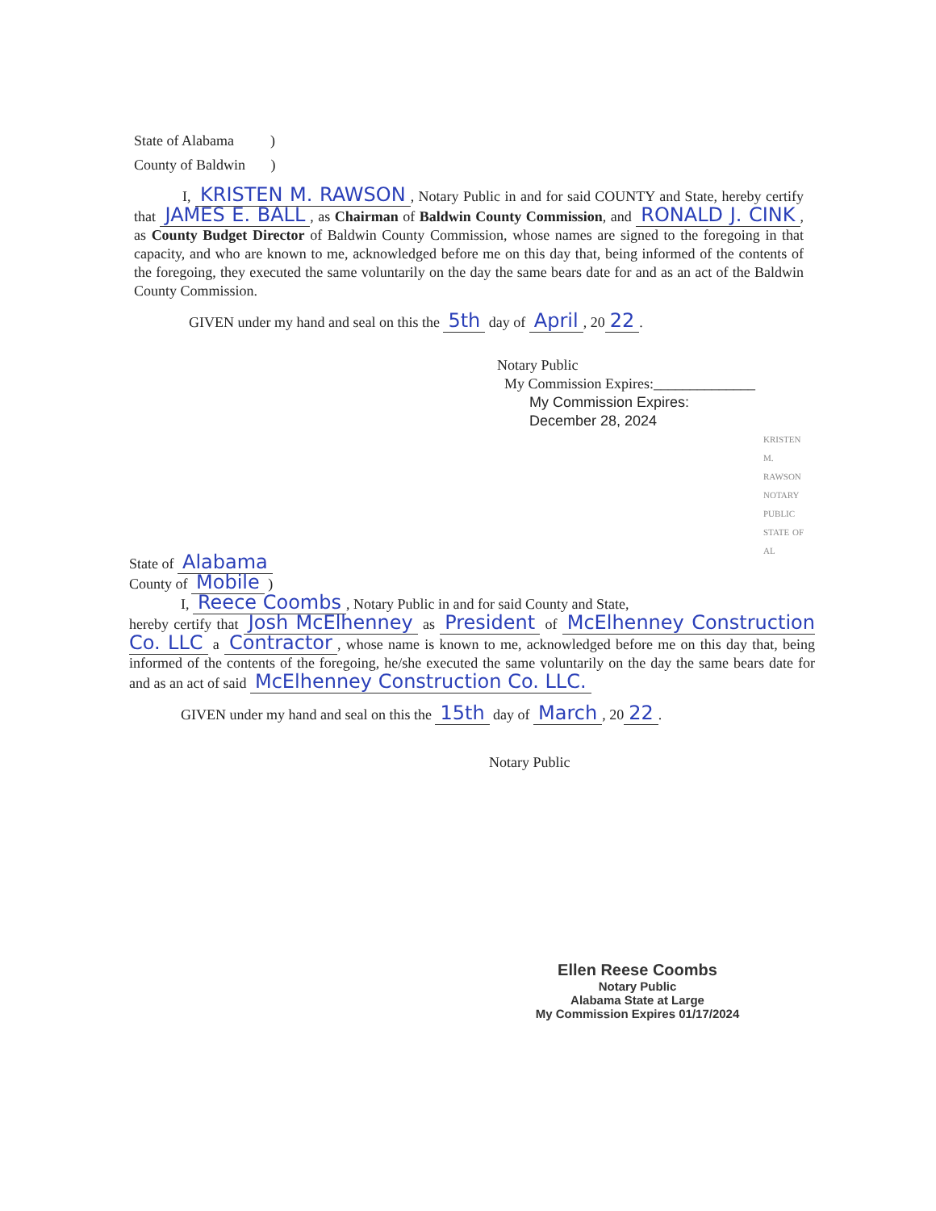State of Alabama )
County of Baldwin )
I, KRISTEN M. RAWSON, Notary Public in and for said COUNTY and State, hereby certify that JAMES E. BALL, as Chairman of Baldwin County Commission, and RONALD J. CINK, as County Budget Director of Baldwin County Commission, whose names are signed to the foregoing in that capacity, and who are known to me, acknowledged before me on this day that, being informed of the contents of the foregoing, they executed the same voluntarily on the day the same bears date for and as an act of the Baldwin County Commission.
GIVEN under my hand and seal on this the 5th day of April, 20 22.
Notary Public
My Commission Expires:______________
My Commission Expires:
December 28, 2024
KRISTEN M. RAWSON NOTARY PUBLIC STATE OF AL
State of Alabama
County of Mobile )
I, Reece Coombs, Notary Public in and for said County and State,
hereby certify that Josh McElhenney as President of McElhenney Construction Co. LLC a Contractor, whose name is known to me, acknowledged before me on this day that, being informed of the contents of the foregoing, he/she executed the same voluntarily on the day the same bears date for and as an act of said McElhenney Construction Co. LLC.
GIVEN under my hand and seal on this the 15th day of March, 20 22.
Notary Public
Ellen Reese Coombs
Notary Public
Alabama State at Large
My Commission Expires 01/17/2024